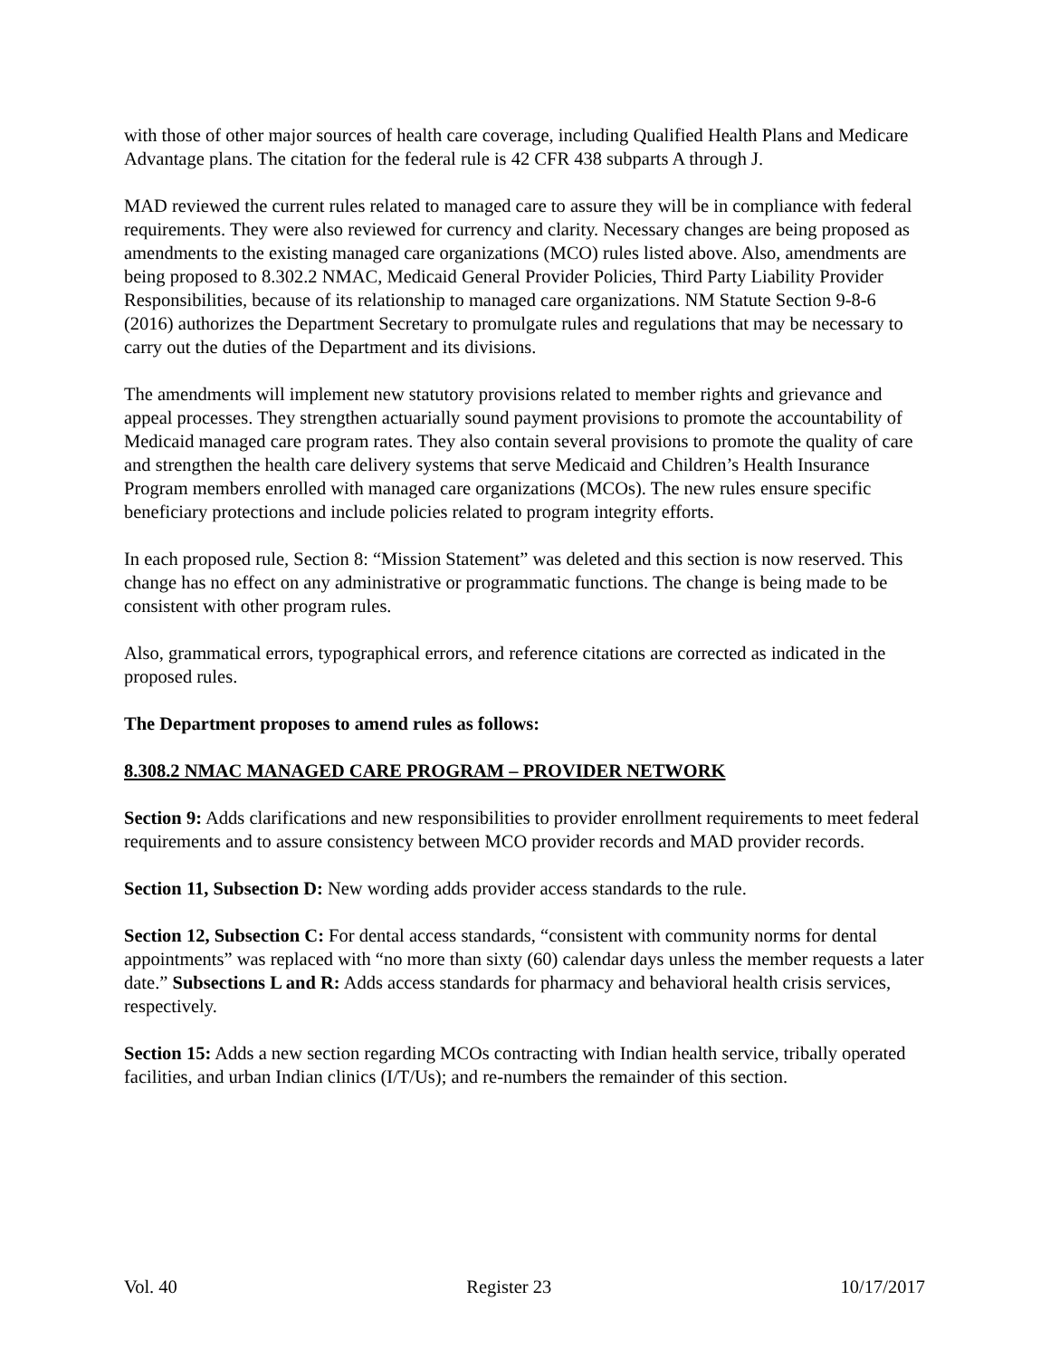with those of other major sources of health care coverage, including Qualified Health Plans and Medicare Advantage plans. The citation for the federal rule is 42 CFR 438 subparts A through J.
MAD reviewed the current rules related to managed care to assure they will be in compliance with federal requirements. They were also reviewed for currency and clarity. Necessary changes are being proposed as amendments to the existing managed care organizations (MCO) rules listed above. Also, amendments are being proposed to 8.302.2 NMAC, Medicaid General Provider Policies, Third Party Liability Provider Responsibilities, because of its relationship to managed care organizations. NM Statute Section 9-8-6 (2016) authorizes the Department Secretary to promulgate rules and regulations that may be necessary to carry out the duties of the Department and its divisions.
The amendments will implement new statutory provisions related to member rights and grievance and appeal processes. They strengthen actuarially sound payment provisions to promote the accountability of Medicaid managed care program rates. They also contain several provisions to promote the quality of care and strengthen the health care delivery systems that serve Medicaid and Children’s Health Insurance Program members enrolled with managed care organizations (MCOs). The new rules ensure specific beneficiary protections and include policies related to program integrity efforts.
In each proposed rule, Section 8: “Mission Statement” was deleted and this section is now reserved. This change has no effect on any administrative or programmatic functions. The change is being made to be consistent with other program rules.
Also, grammatical errors, typographical errors, and reference citations are corrected as indicated in the proposed rules.
The Department proposes to amend rules as follows:
8.308.2 NMAC MANAGED CARE PROGRAM – PROVIDER NETWORK
Section 9: Adds clarifications and new responsibilities to provider enrollment requirements to meet federal requirements and to assure consistency between MCO provider records and MAD provider records.
Section 11, Subsection D: New wording adds provider access standards to the rule.
Section 12, Subsection C: For dental access standards, “consistent with community norms for dental appointments” was replaced with “no more than sixty (60) calendar days unless the member requests a later date.” Subsections L and R: Adds access standards for pharmacy and behavioral health crisis services, respectively.
Section 15: Adds a new section regarding MCOs contracting with Indian health service, tribally operated facilities, and urban Indian clinics (I/T/Us); and re-numbers the remainder of this section.
Vol. 40 Register 23 10/17/2017